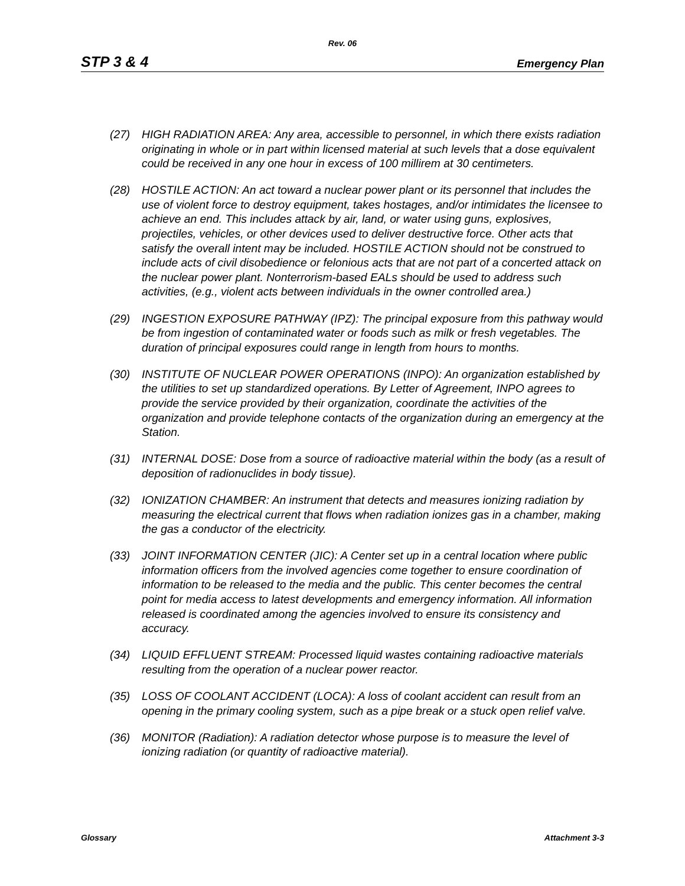Rev. 06
STP 3 & 4 Emergency Plan
(27) HIGH RADIATION AREA: Any area, accessible to personnel, in which there exists radiation originating in whole or in part within licensed material at such levels that a dose equivalent could be received in any one hour in excess of 100 millirem at 30 centimeters.
(28) HOSTILE ACTION: An act toward a nuclear power plant or its personnel that includes the use of violent force to destroy equipment, takes hostages, and/or intimidates the licensee to achieve an end. This includes attack by air, land, or water using guns, explosives, projectiles, vehicles, or other devices used to deliver destructive force. Other acts that satisfy the overall intent may be included. HOSTILE ACTION should not be construed to include acts of civil disobedience or felonious acts that are not part of a concerted attack on the nuclear power plant. Nonterrorism-based EALs should be used to address such activities, (e.g., violent acts between individuals in the owner controlled area.)
(29) INGESTION EXPOSURE PATHWAY (IPZ): The principal exposure from this pathway would be from ingestion of contaminated water or foods such as milk or fresh vegetables. The duration of principal exposures could range in length from hours to months.
(30) INSTITUTE OF NUCLEAR POWER OPERATIONS (INPO): An organization established by the utilities to set up standardized operations. By Letter of Agreement, INPO agrees to provide the service provided by their organization, coordinate the activities of the organization and provide telephone contacts of the organization during an emergency at the Station.
(31) INTERNAL DOSE: Dose from a source of radioactive material within the body (as a result of deposition of radionuclides in body tissue).
(32) IONIZATION CHAMBER: An instrument that detects and measures ionizing radiation by measuring the electrical current that flows when radiation ionizes gas in a chamber, making the gas a conductor of the electricity.
(33) JOINT INFORMATION CENTER (JIC): A Center set up in a central location where public information officers from the involved agencies come together to ensure coordination of information to be released to the media and the public. This center becomes the central point for media access to latest developments and emergency information. All information released is coordinated among the agencies involved to ensure its consistency and accuracy.
(34) LIQUID EFFLUENT STREAM: Processed liquid wastes containing radioactive materials resulting from the operation of a nuclear power reactor.
(35) LOSS OF COOLANT ACCIDENT (LOCA): A loss of coolant accident can result from an opening in the primary cooling system, such as a pipe break or a stuck open relief valve.
(36) MONITOR (Radiation): A radiation detector whose purpose is to measure the level of ionizing radiation (or quantity of radioactive material).
Glossary Attachment 3-3